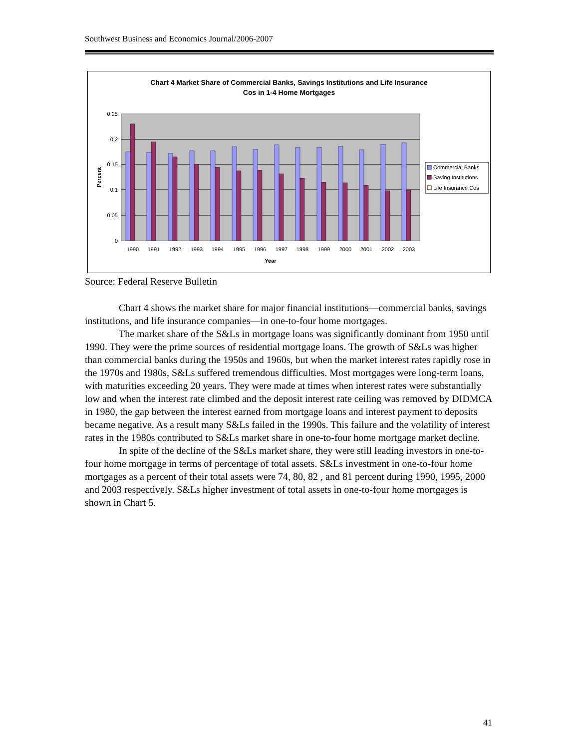Southwest Business and Economics Journal/2006-2007
Chart 4 Market Share of Commercial Banks, Savings Institutions and Life Insurance
Cos in 1-4 Home Mortgages
0.25
0.2
0.15
0.1
0.05
0
Percent
1990
1991
1992
1993
1994
1995
1996
1997
1998
1999
2000
2001
2002
2003
Year
Commercial Banks
Saving Institutions
Life Insurance Cos
Source: Federal Reserve Bulletin
Chart 4 shows the market share for major financial institutions—commercial banks, savings institutions, and life insurance companies—in one-to-four home mortgages.
The market share of the S&Ls in mortgage loans was significantly dominant from 1950 until 1990. They were the prime sources of residential mortgage loans. The growth of S&Ls was higher than commercial banks during the 1950s and 1960s, but when the market interest rates rapidly rose in the 1970s and 1980s, S&Ls suffered tremendous difficulties. Most mortgages were long-term loans, with maturities exceeding 20 years. They were made at times when interest rates were substantially low and when the interest rate climbed and the deposit interest rate ceiling was removed by DIDMCA in 1980, the gap between the interest earned from mortgage loans and interest payment to deposits became negative. As a result many S&Ls failed in the 1990s. This failure and the volatility of interest rates in the 1980s contributed to S&Ls market share in one-to-four home mortgage market decline.
In spite of the decline of the S&Ls market share, they were still leading investors in one-to-four home mortgage in terms of percentage of total assets. S&Ls investment in one-to-four home mortgages as a percent of their total assets were 74, 80, 82 , and 81 percent during 1990, 1995, 2000 and 2003 respectively. S&Ls higher investment of total assets in one-to-four home mortgages is shown in Chart 5.
41